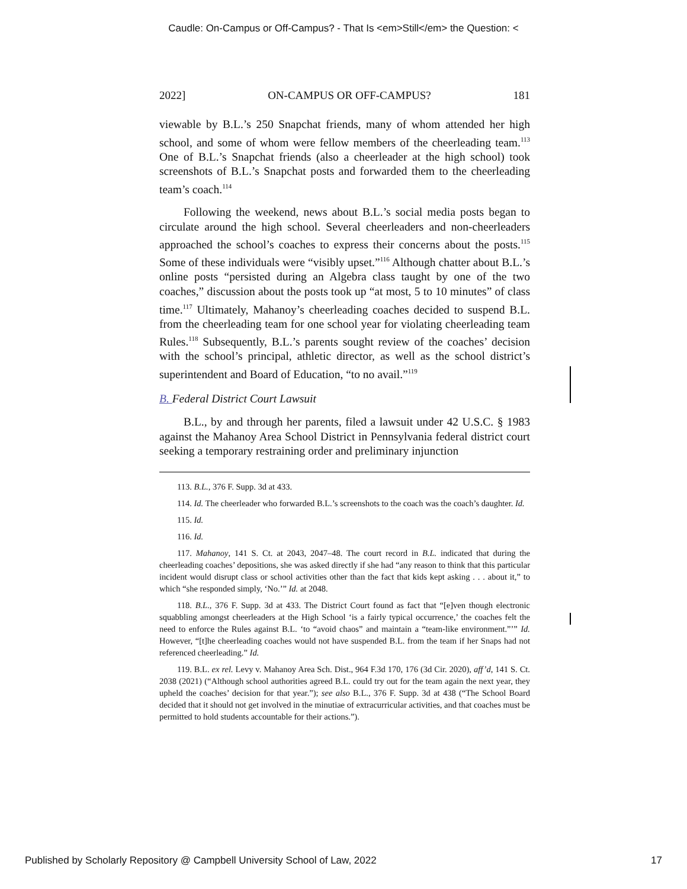Caudle: On-Campus or Off-Campus? - That Is <em>Still</em> the Question: <
2022] ON-CAMPUS OR OFF-CAMPUS? 181
viewable by B.L.’s 250 Snapchat friends, many of whom attended her high school, and some of whom were fellow members of the cheerleading team.<sup>113</sup> One of B.L.’s Snapchat friends (also a cheerleader at the high school) took screenshots of B.L.’s Snapchat posts and forwarded them to the cheerleading team’s coach.<sup>114</sup>
Following the weekend, news about B.L.’s social media posts began to circulate around the high school. Several cheerleaders and non-cheerleaders approached the school’s coaches to express their concerns about the posts.<sup>115</sup> Some of these individuals were “visibly upset.”<sup>116</sup> Although chatter about B.L.’s online posts “persisted during an Algebra class taught by one of the two coaches,” discussion about the posts took up “at most, 5 to 10 minutes” of class time.<sup>117</sup> Ultimately, Mahanoy’s cheerleading coaches decided to suspend B.L. from the cheerleading team for one school year for violating cheerleading team Rules.<sup>118</sup> Subsequently, B.L.’s parents sought review of the coaches’ decision with the school’s principal, athletic director, as well as the school district’s superintendent and Board of Education, “to no avail.”<sup>119</sup>
B. Federal District Court Lawsuit
B.L., by and through her parents, filed a lawsuit under 42 U.S.C. § 1983 against the Mahanoy Area School District in Pennsylvania federal district court seeking a temporary restraining order and preliminary injunction
113. B.L., 376 F. Supp. 3d at 433.
114. Id. The cheerleader who forwarded B.L.’s screenshots to the coach was the coach’s daughter. Id.
115. Id.
116. Id.
117. Mahanoy, 141 S. Ct. at 2043, 2047–48. The court record in B.L. indicated that during the cheerleading coaches’ depositions, she was asked directly if she had “any reason to think that this particular incident would disrupt class or school activities other than the fact that kids kept asking . . . about it,” to which “she responded simply, ‘No.’” Id. at 2048.
118. B.L., 376 F. Supp. 3d at 433. The District Court found as fact that “[e]ven though electronic squabbling amongst cheerleaders at the High School ‘is a fairly typical occurrence,’ the coaches felt the need to enforce the Rules against B.L. ‘to “avoid chaos” and maintain a “team-like environment.”’” Id. However, “[t]he cheerleading coaches would not have suspended B.L. from the team if her Snaps had not referenced cheerleading.” Id.
119. B.L. ex rel. Levy v. Mahanoy Area Sch. Dist., 964 F.3d 170, 176 (3d Cir. 2020), aff’d, 141 S. Ct. 2038 (2021) (“Although school authorities agreed B.L. could try out for the team again the next year, they upheld the coaches’ decision for that year.”); see also B.L., 376 F. Supp. 3d at 438 (“The School Board decided that it should not get involved in the minutiae of extracurricular activities, and that coaches must be permitted to hold students accountable for their actions.”).
Published by Scholarly Repository @ Campbell University School of Law, 2022 17